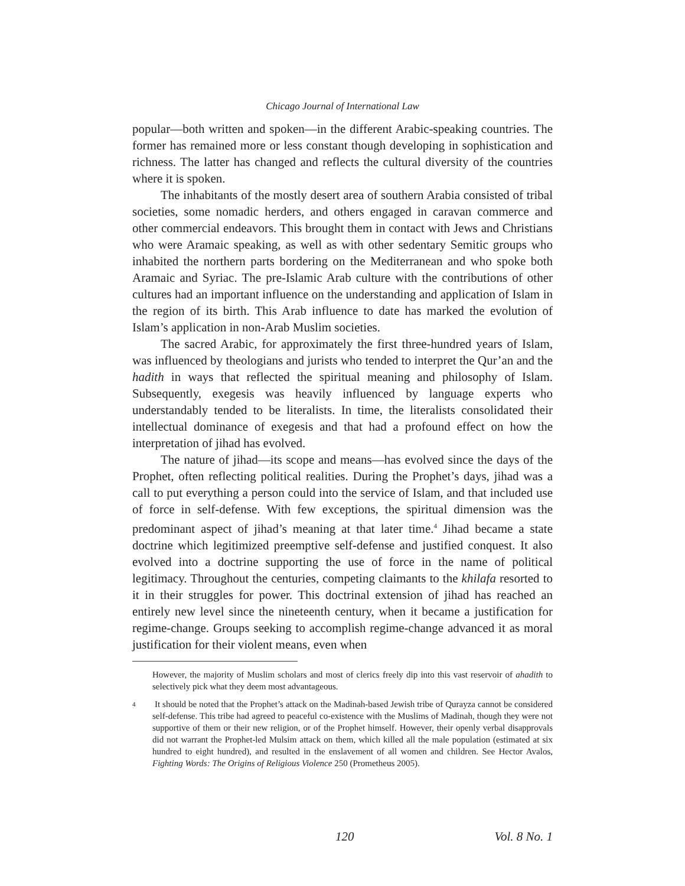Chicago Journal of International Law
popular—both written and spoken—in the different Arabic-speaking countries. The former has remained more or less constant though developing in sophistication and richness. The latter has changed and reflects the cultural diversity of the countries where it is spoken.
The inhabitants of the mostly desert area of southern Arabia consisted of tribal societies, some nomadic herders, and others engaged in caravan commerce and other commercial endeavors. This brought them in contact with Jews and Christians who were Aramaic speaking, as well as with other sedentary Semitic groups who inhabited the northern parts bordering on the Mediterranean and who spoke both Aramaic and Syriac. The pre-Islamic Arab culture with the contributions of other cultures had an important influence on the understanding and application of Islam in the region of its birth. This Arab influence to date has marked the evolution of Islam’s application in non-Arab Muslim societies.
The sacred Arabic, for approximately the first three-hundred years of Islam, was influenced by theologians and jurists who tended to interpret the Qur’an and the hadith in ways that reflected the spiritual meaning and philosophy of Islam. Subsequently, exegesis was heavily influenced by language experts who understandably tended to be literalists. In time, the literalists consolidated their intellectual dominance of exegesis and that had a profound effect on how the interpretation of jihad has evolved.
The nature of jihad—its scope and means—has evolved since the days of the Prophet, often reflecting political realities. During the Prophet’s days, jihad was a call to put everything a person could into the service of Islam, and that included use of force in self-defense. With few exceptions, the spiritual dimension was the predominant aspect of jihad’s meaning at that later time.<sup>4</sup> Jihad became a state doctrine which legitimized preemptive self-defense and justified conquest. It also evolved into a doctrine supporting the use of force in the name of political legitimacy. Throughout the centuries, competing claimants to the khilafa resorted to it in their struggles for power. This doctrinal extension of jihad has reached an entirely new level since the nineteenth century, when it became a justification for regime-change. Groups seeking to accomplish regime-change advanced it as moral justification for their violent means, even when
However, the majority of Muslim scholars and most of clerics freely dip into this vast reservoir of ahadith to selectively pick what they deem most advantageous.
4 It should be noted that the Prophet’s attack on the Madinah-based Jewish tribe of Qurayza cannot be considered self-defense. This tribe had agreed to peaceful co-existence with the Muslims of Madinah, though they were not supportive of them or their new religion, or of the Prophet himself. However, their openly verbal disapprovals did not warrant the Prophet-led Mulsim attack on them, which killed all the male population (estimated at six hundred to eight hundred), and resulted in the enslavement of all women and children. See Hector Avalos, Fighting Words: The Origins of Religious Violence 250 (Prometheus 2005).
120 Vol. 8 No. 1